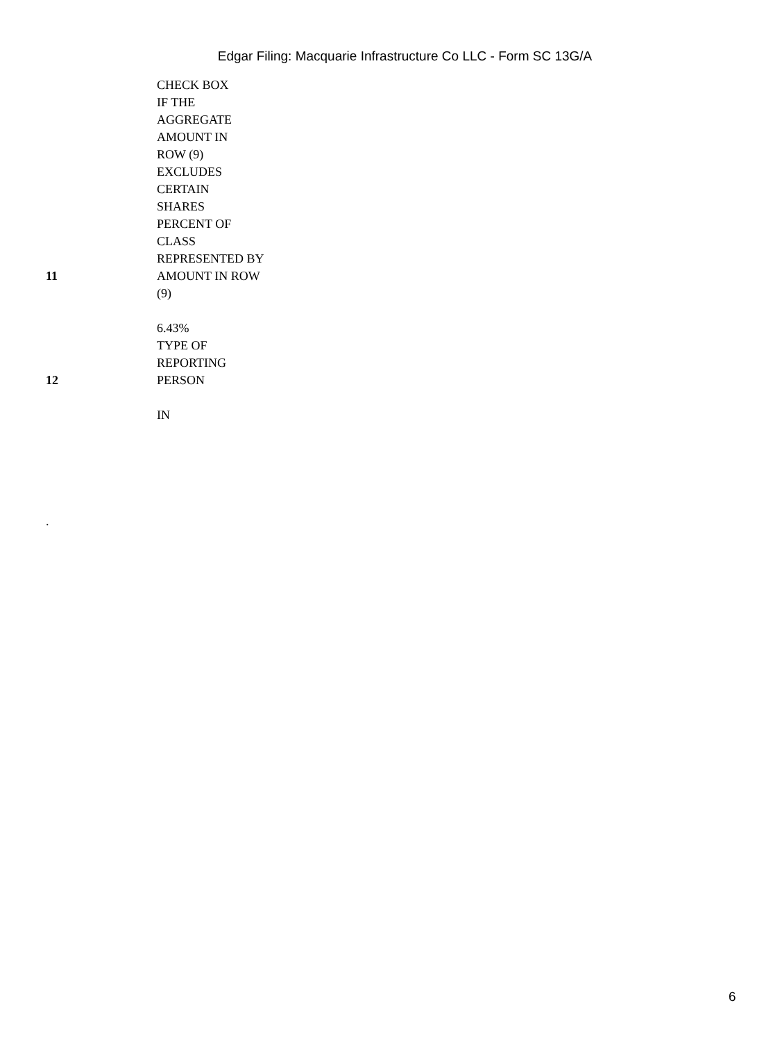Edgar Filing: Macquarie Infrastructure Co LLC - Form SC 13G/A
| | CHECK BOX IF THE AGGREGATE AMOUNT IN ROW (9) EXCLUDES CERTAIN SHARES |
| 11 | PERCENT OF CLASS REPRESENTED BY AMOUNT IN ROW |
| | (9) 6.43% |
| 12 | TYPE OF REPORTING PERSON |
| | IN |
.
6